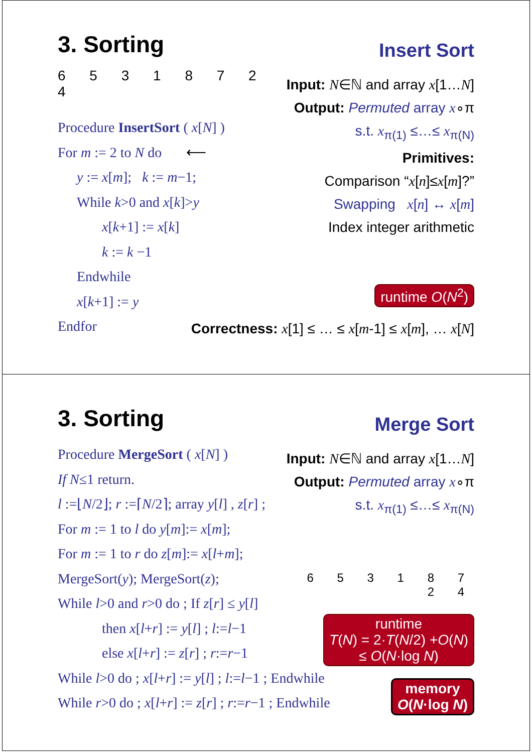3. Sorting
6 5 3 1 8 7 2 4
Procedure InsertSort ( x[N] )
For m := 2 to N do ⟵
y := x[m]; k := m−1;
While k>0 and x[k]>y
x[k+1] := x[k]
k := k −1
Endwhile
x[k+1] := y
Endfor
Insert Sort
Input: N∈ℕ and array x[1…N]
Output: Permuted array x∘π
s.t. x<sub>π(1)</sub> ≤…≤ x<sub>π(N)</sub>
Primitives:
Comparison “x[n]≤x[m]?”
Swapping x[n] ↔ x[m]
Index integer arithmetic
runtime O(N<sup>2</sup>)
Correctness: x[1] ≤ … ≤ x[m-1] ≤ x[m], … x[N]
3. Sorting
Procedure MergeSort ( x[N] )
If N≤1 return.
l :=⌊N/2⌋; r :=⌈N/2⌉; array y[l] , z[r] ;
For m := 1 to l do y[m]:= x[m];
For m := 1 to r do z[m]:= x[l+m];
MergeSort(y); MergeSort(z);
While l>0 and r>0 do ; If z[r] ≤ y[l]
then x[l+r] := y[l] ; l:=l−1
else x[l+r] := z[r] ; r:=r−1
While l>0 do ; x[l+r] := y[l] ; l:=l−1 ; Endwhile
While r>0 do ; x[l+r] := z[r] ; r:=r−1 ; Endwhile
Merge Sort
Input: N∈ℕ and array x[1…N]
Output: Permuted array x∘π
s.t. x<sub>π(1)</sub> ≤…≤ x<sub>π(N)</sub>
6 5 3 1 8 7 2 4
runtime
T(N) = 2·T(N/2) +O(N)
≤ O(N·log N)
memory
O(N·log N)